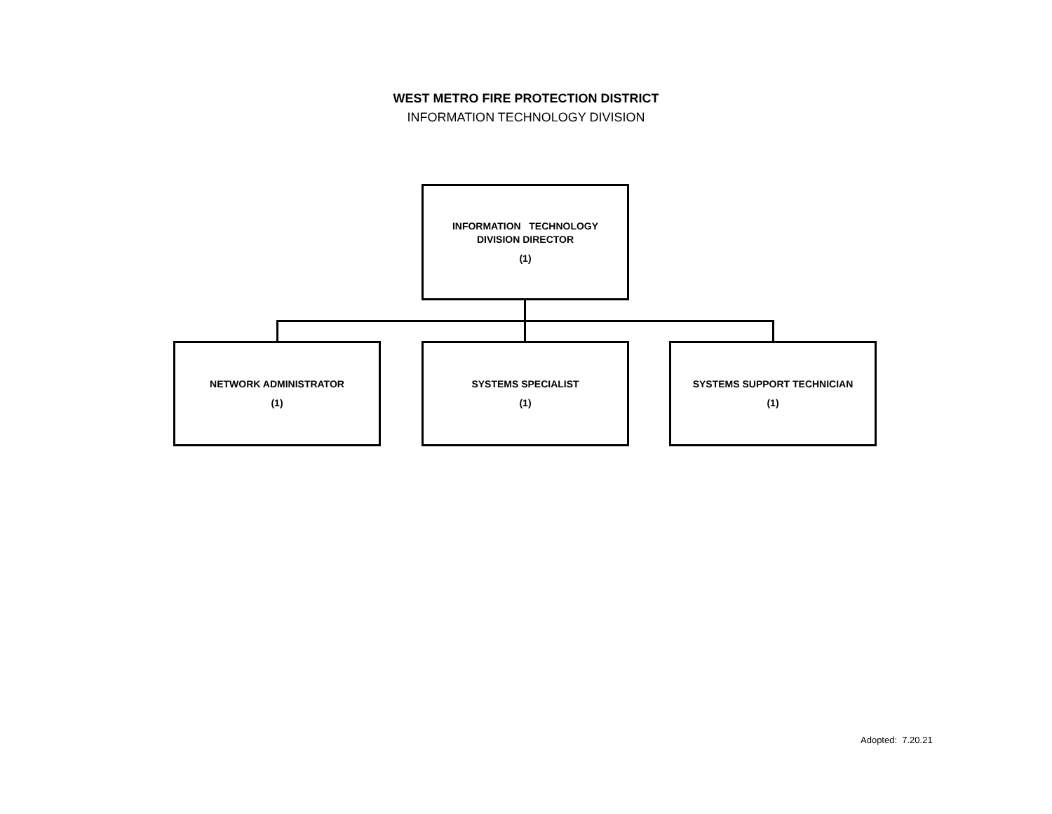WEST METRO FIRE PROTECTION DISTRICT
INFORMATION TECHNOLOGY DIVISION
INFORMATION TECHNOLOGY
DIVISION DIRECTOR
(1)
NETWORK ADMINISTRATOR
(1)
SYSTEMS SPECIALIST
(1)
SYSTEMS SUPPORT TECHNICIAN
(1)
Adopted: 7.20.21